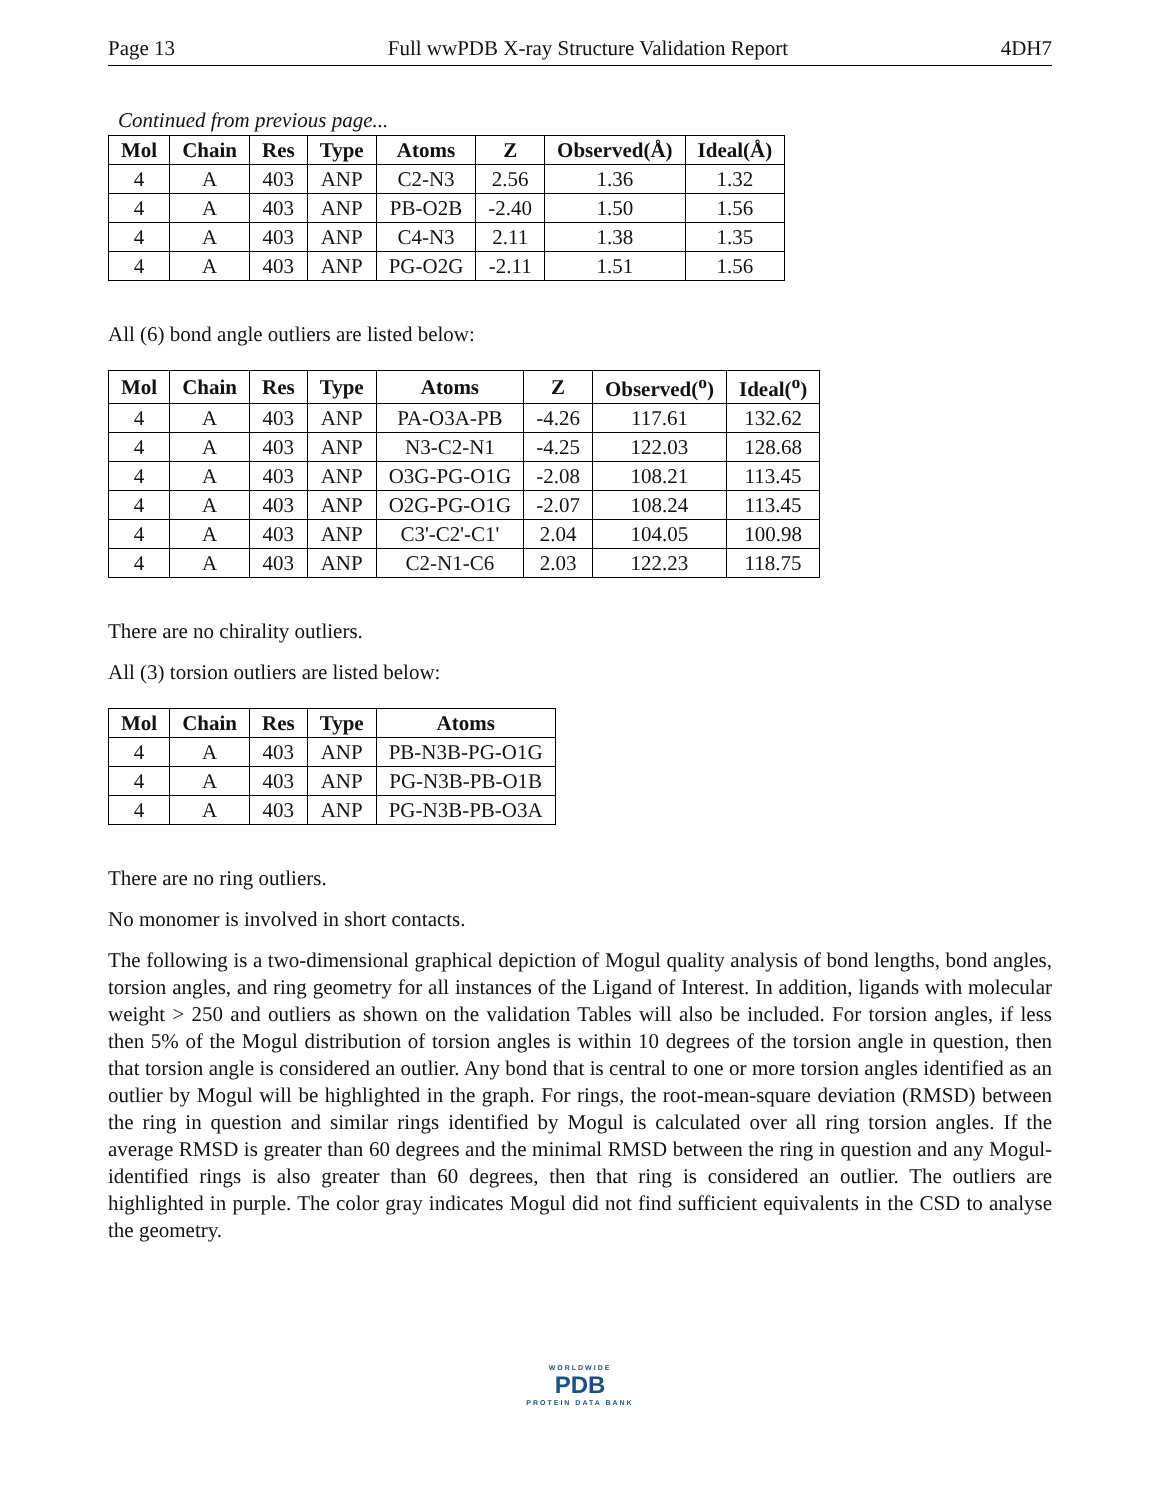Page 13 Full wwPDB X-ray Structure Validation Report 4DH7
Continued from previous page...
| Mol | Chain | Res | Type | Atoms | Z | Observed(Å) | Ideal(Å) |
| --- | --- | --- | --- | --- | --- | --- | --- |
| 4 | A | 403 | ANP | C2-N3 | 2.56 | 1.36 | 1.32 |
| 4 | A | 403 | ANP | PB-O2B | -2.40 | 1.50 | 1.56 |
| 4 | A | 403 | ANP | C4-N3 | 2.11 | 1.38 | 1.35 |
| 4 | A | 403 | ANP | PG-O2G | -2.11 | 1.51 | 1.56 |
All (6) bond angle outliers are listed below:
| Mol | Chain | Res | Type | Atoms | Z | Observed(<sup>o</sup>) | Ideal(<sup>o</sup>) |
| --- | --- | --- | --- | --- | --- | --- | --- |
| 4 | A | 403 | ANP | PA-O3A-PB | -4.26 | 117.61 | 132.62 |
| 4 | A | 403 | ANP | N3-C2-N1 | -4.25 | 122.03 | 128.68 |
| 4 | A | 403 | ANP | O3G-PG-O1G | -2.08 | 108.21 | 113.45 |
| 4 | A | 403 | ANP | O2G-PG-O1G | -2.07 | 108.24 | 113.45 |
| 4 | A | 403 | ANP | C3'-C2'-C1' | 2.04 | 104.05 | 100.98 |
| 4 | A | 403 | ANP | C2-N1-C6 | 2.03 | 122.23 | 118.75 |
There are no chirality outliers.
All (3) torsion outliers are listed below:
| Mol | Chain | Res | Type | Atoms |
| --- | --- | --- | --- | --- |
| 4 | A | 403 | ANP | PB-N3B-PG-O1G |
| 4 | A | 403 | ANP | PG-N3B-PB-O1B |
| 4 | A | 403 | ANP | PG-N3B-PB-O3A |
There are no ring outliers.
No monomer is involved in short contacts.
The following is a two-dimensional graphical depiction of Mogul quality analysis of bond lengths, bond angles, torsion angles, and ring geometry for all instances of the Ligand of Interest. In addition, ligands with molecular weight > 250 and outliers as shown on the validation Tables will also be included. For torsion angles, if less then 5% of the Mogul distribution of torsion angles is within 10 degrees of the torsion angle in question, then that torsion angle is considered an outlier. Any bond that is central to one or more torsion angles identified as an outlier by Mogul will be highlighted in the graph. For rings, the root-mean-square deviation (RMSD) between the ring in question and similar rings identified by Mogul is calculated over all ring torsion angles. If the average RMSD is greater than 60 degrees and the minimal RMSD between the ring in question and any Mogul-identified rings is also greater than 60 degrees, then that ring is considered an outlier. The outliers are highlighted in purple. The color gray indicates Mogul did not find sufficient equivalents in the CSD to analyse the geometry.
WORLDWIDE
PDB
PROTEIN DATA BANK